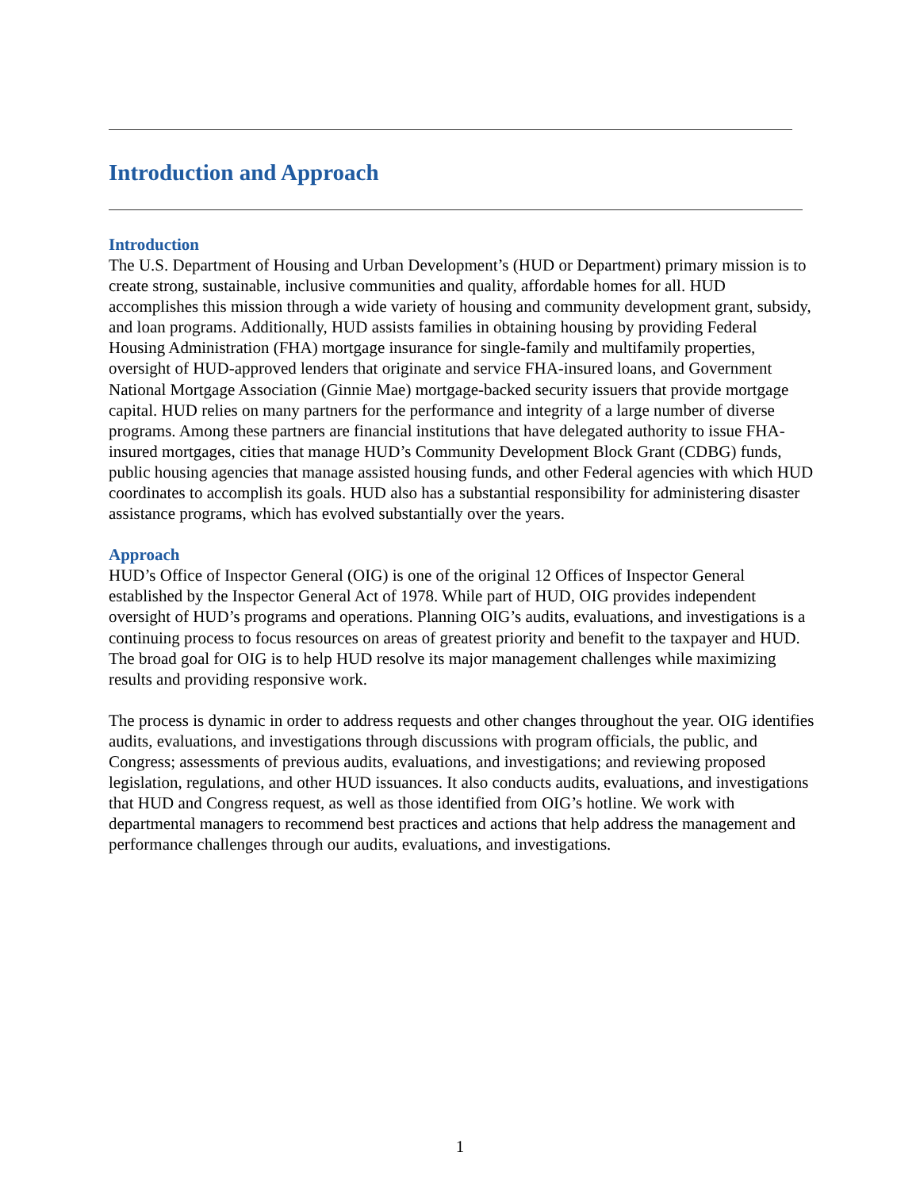Introduction and Approach
Introduction
The U.S. Department of Housing and Urban Development’s (HUD or Department) primary mission is to create strong, sustainable, inclusive communities and quality, affordable homes for all. HUD accomplishes this mission through a wide variety of housing and community development grant, subsidy, and loan programs. Additionally, HUD assists families in obtaining housing by providing Federal Housing Administration (FHA) mortgage insurance for single-family and multifamily properties, oversight of HUD-approved lenders that originate and service FHA-insured loans, and Government National Mortgage Association (Ginnie Mae) mortgage-backed security issuers that provide mortgage capital. HUD relies on many partners for the performance and integrity of a large number of diverse programs. Among these partners are financial institutions that have delegated authority to issue FHA-insured mortgages, cities that manage HUD’s Community Development Block Grant (CDBG) funds, public housing agencies that manage assisted housing funds, and other Federal agencies with which HUD coordinates to accomplish its goals. HUD also has a substantial responsibility for administering disaster assistance programs, which has evolved substantially over the years.
Approach
HUD’s Office of Inspector General (OIG) is one of the original 12 Offices of Inspector General established by the Inspector General Act of 1978. While part of HUD, OIG provides independent oversight of HUD’s programs and operations. Planning OIG’s audits, evaluations, and investigations is a continuing process to focus resources on areas of greatest priority and benefit to the taxpayer and HUD. The broad goal for OIG is to help HUD resolve its major management challenges while maximizing results and providing responsive work.
The process is dynamic in order to address requests and other changes throughout the year. OIG identifies audits, evaluations, and investigations through discussions with program officials, the public, and Congress; assessments of previous audits, evaluations, and investigations; and reviewing proposed legislation, regulations, and other HUD issuances. It also conducts audits, evaluations, and investigations that HUD and Congress request, as well as those identified from OIG’s hotline. We work with departmental managers to recommend best practices and actions that help address the management and performance challenges through our audits, evaluations, and investigations.
1